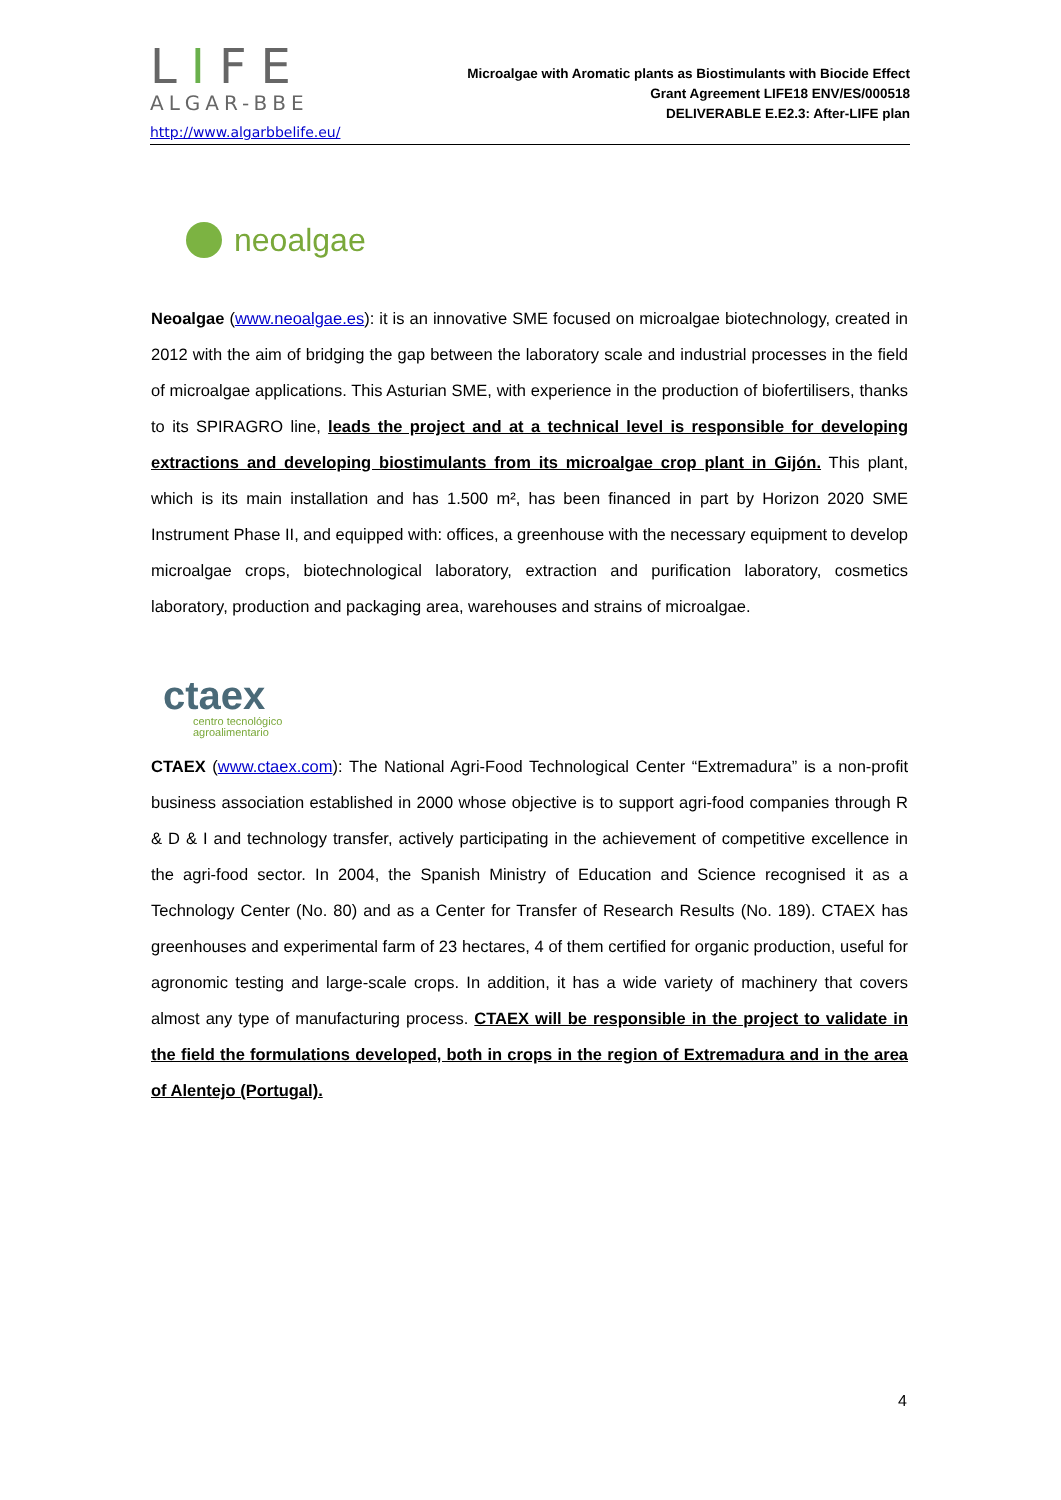LIFE
ALGAR-BBE
http://www.algarbbelife.eu/
Microalgae with Aromatic plants as Biostimulants with Biocide Effect
Grant Agreement LIFE18 ENV/ES/000518
DELIVERABLE E.E2.3: After-LIFE plan
neoalgae
Neoalgae (www.neoalgae.es): it is an innovative SME focused on microalgae biotechnology, created in 2012 with the aim of bridging the gap between the laboratory scale and industrial processes in the field of microalgae applications. This Asturian SME, with experience in the production of biofertilisers, thanks to its SPIRAGRO line, leads the project and at a technical level is responsible for developing extractions and developing biostimulants from its microalgae crop plant in Gijón. This plant, which is its main installation and has 1.500 m², has been financed in part by Horizon 2020 SME Instrument Phase II, and equipped with: offices, a greenhouse with the necessary equipment to develop microalgae crops, biotechnological laboratory, extraction and purification laboratory, cosmetics laboratory, production and packaging area, warehouses and strains of microalgae.
ctaex
centro tecnológico
agroalimentario
CTAEX (www.ctaex.com): The National Agri-Food Technological Center “Extremadura” is a non-profit business association established in 2000 whose objective is to support agri-food companies through R & D & I and technology transfer, actively participating in the achievement of competitive excellence in the agri-food sector. In 2004, the Spanish Ministry of Education and Science recognised it as a Technology Center (No. 80) and as a Center for Transfer of Research Results (No. 189). CTAEX has greenhouses and experimental farm of 23 hectares, 4 of them certified for organic production, useful for agronomic testing and large-scale crops. In addition, it has a wide variety of machinery that covers almost any type of manufacturing process. CTAEX will be responsible in the project to validate in the field the formulations developed, both in crops in the region of Extremadura and in the area of Alentejo (Portugal).
4